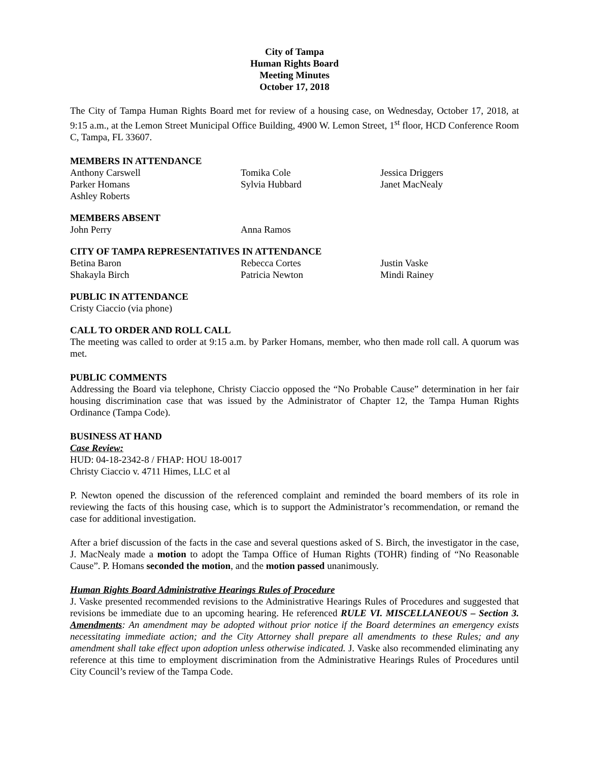City of Tampa
Human Rights Board
Meeting Minutes
October 17, 2018
The City of Tampa Human Rights Board met for review of a housing case, on Wednesday, October 17, 2018, at 9:15 a.m., at the Lemon Street Municipal Office Building, 4900 W. Lemon Street, 1<sup>st</sup> floor, HCD Conference Room C, Tampa, FL 33607.
MEMBERS IN ATTENDANCE
Anthony Carswell Tomika Cole Jessica Driggers
Parker Homans Sylvia Hubbard Janet MacNealy
Ashley Roberts
MEMBERS ABSENT
John Perry Anna Ramos
CITY OF TAMPA REPRESENTATIVES IN ATTENDANCE
Betina Baron Rebecca Cortes Justin Vaske
Shakayla Birch Patricia Newton Mindi Rainey
PUBLIC IN ATTENDANCE
Cristy Ciaccio (via phone)
CALL TO ORDER AND ROLL CALL
The meeting was called to order at 9:15 a.m. by Parker Homans, member, who then made roll call. A quorum was met.
PUBLIC COMMENTS
Addressing the Board via telephone, Christy Ciaccio opposed the “No Probable Cause” determination in her fair housing discrimination case that was issued by the Administrator of Chapter 12, the Tampa Human Rights Ordinance (Tampa Code).
BUSINESS AT HAND
Case Review:
HUD: 04-18-2342-8 / FHAP: HOU 18-0017
Christy Ciaccio v. 4711 Himes, LLC et al
P. Newton opened the discussion of the referenced complaint and reminded the board members of its role in reviewing the facts of this housing case, which is to support the Administrator’s recommendation, or remand the case for additional investigation.
After a brief discussion of the facts in the case and several questions asked of S. Birch, the investigator in the case, J. MacNealy made a motion to adopt the Tampa Office of Human Rights (TOHR) finding of “No Reasonable Cause”. P. Homans seconded the motion, and the motion passed unanimously.
Human Rights Board Administrative Hearings Rules of Procedure
J. Vaske presented recommended revisions to the Administrative Hearings Rules of Procedures and suggested that revisions be immediate due to an upcoming hearing. He referenced RULE VI. MISCELLANEOUS – Section 3. Amendments: An amendment may be adopted without prior notice if the Board determines an emergency exists necessitating immediate action; and the City Attorney shall prepare all amendments to these Rules; and any amendment shall take effect upon adoption unless otherwise indicated. J. Vaske also recommended eliminating any reference at this time to employment discrimination from the Administrative Hearings Rules of Procedures until City Council’s review of the Tampa Code.